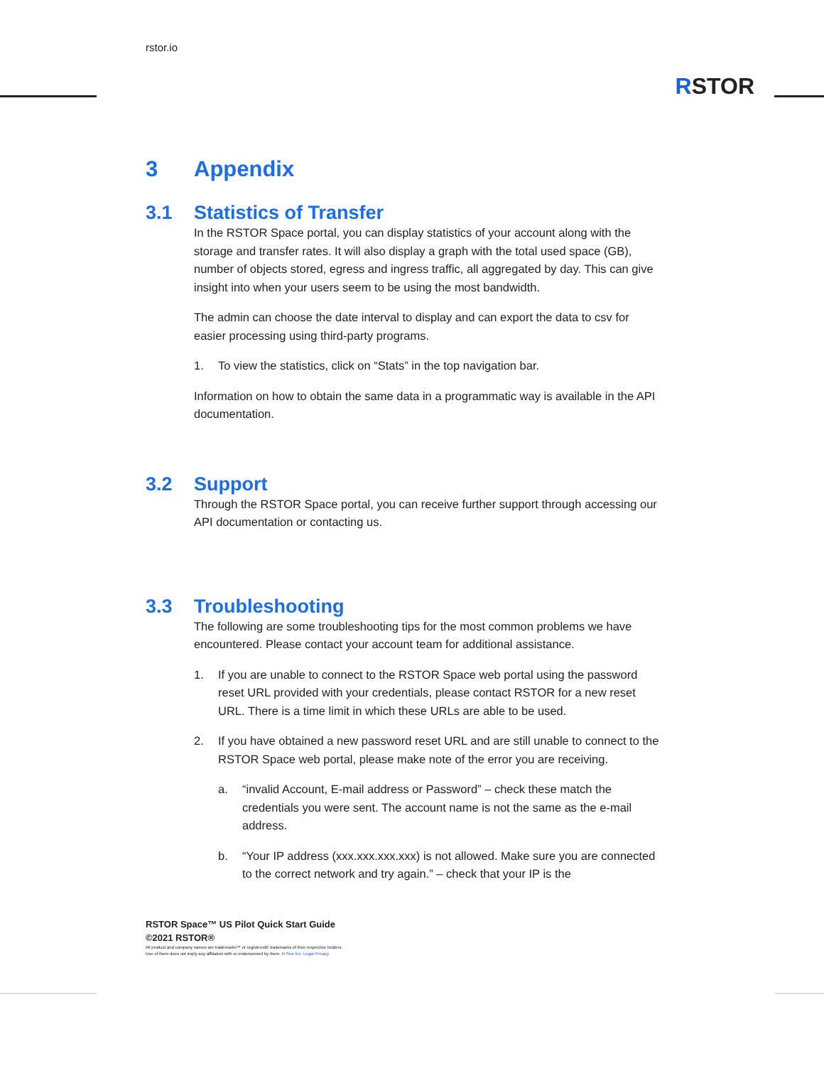rstor.io
RSTOR
3 Appendix
3.1 Statistics of Transfer
In the RSTOR Space portal, you can display statistics of your account along with the storage and transfer rates. It will also display a graph with the total used space (GB), number of objects stored, egress and ingress traffic, all aggregated by day. This can give insight into when your users seem to be using the most bandwidth.
The admin can choose the date interval to display and can export the data to csv for easier processing using third-party programs.
1. To view the statistics, click on “Stats” in the top navigation bar.
Information on how to obtain the same data in a programmatic way is available in the API documentation.
3.2 Support
Through the RSTOR Space portal, you can receive further support through accessing our API documentation or contacting us.
3.3 Troubleshooting
The following are some troubleshooting tips for the most common problems we have encountered. Please contact your account team for additional assistance.
1. If you are unable to connect to the RSTOR Space web portal using the password reset URL provided with your credentials, please contact RSTOR for a new reset URL. There is a time limit in which these URLs are able to be used.
2. If you have obtained a new password reset URL and are still unable to connect to the RSTOR Space web portal, please make note of the error you are receiving.
a. “invalid Account, E-mail address or Password” – check these match the credentials you were sent. The account name is not the same as the e-mail address.
b. “Your IP address (xxx.xxx.xxx.xxx) is not allowed. Make sure you are connected to the correct network and try again.” – check that your IP is the
RSTOR Space™ US Pilot Quick Start Guide
©2021 RSTOR®
All product and company names are trademarks™ or registered® trademarks of their respective holders.
Use of them does not imply any affiliation with or endorsement by them. R-Stor Inc. Legal Privacy